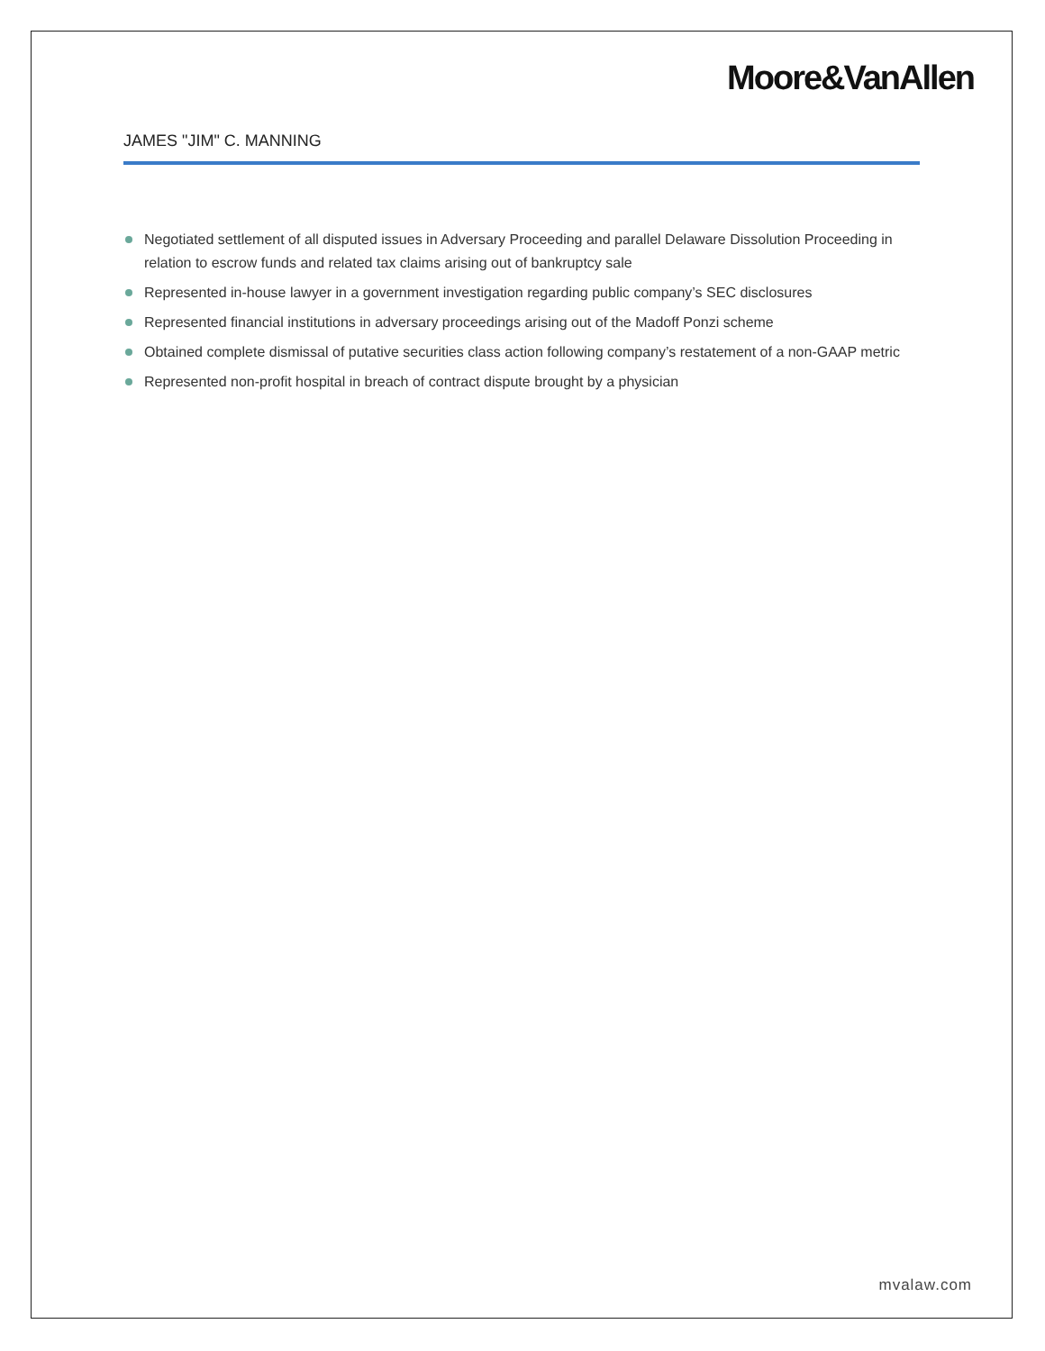Moore&VanAllen
JAMES "JIM" C. MANNING
Negotiated settlement of all disputed issues in Adversary Proceeding and parallel Delaware Dissolution Proceeding in relation to escrow funds and related tax claims arising out of bankruptcy sale
Represented in-house lawyer in a government investigation regarding public company’s SEC disclosures
Represented financial institutions in adversary proceedings arising out of the Madoff Ponzi scheme
Obtained complete dismissal of putative securities class action following company’s restatement of a non-GAAP metric
Represented non-profit hospital in breach of contract dispute brought by a physician
mvalaw.com